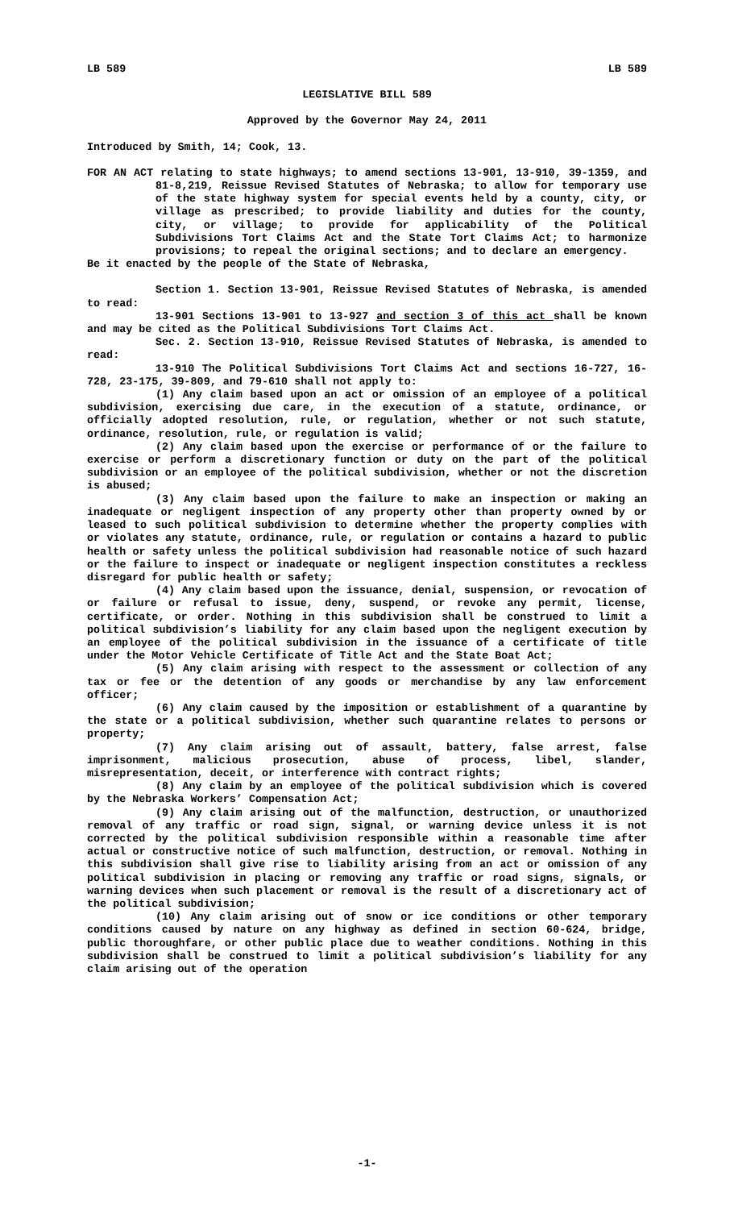LB 589 LB 589
LEGISLATIVE BILL 589
Approved by the Governor May 24, 2011
Introduced by Smith, 14; Cook, 13.
FOR AN ACT relating to state highways; to amend sections 13-901, 13-910, 39-1359, and 81-8,219, Reissue Revised Statutes of Nebraska; to allow for temporary use of the state highway system for special events held by a county, city, or village as prescribed; to provide liability and duties for the county, city, or village; to provide for applicability of the Political Subdivisions Tort Claims Act and the State Tort Claims Act; to harmonize provisions; to repeal the original sections; and to declare an emergency.
Be it enacted by the people of the State of Nebraska,
Section 1. Section 13-901, Reissue Revised Statutes of Nebraska, is amended to read:
13-901 Sections 13-901 to 13-927 and section 3 of this act shall be known and may be cited as the Political Subdivisions Tort Claims Act.
Sec. 2. Section 13-910, Reissue Revised Statutes of Nebraska, is amended to read:
13-910 The Political Subdivisions Tort Claims Act and sections 16-727, 16-728, 23-175, 39-809, and 79-610 shall not apply to:
(1) Any claim based upon an act or omission of an employee of a political subdivision, exercising due care, in the execution of a statute, ordinance, or officially adopted resolution, rule, or regulation, whether or not such statute, ordinance, resolution, rule, or regulation is valid;
(2) Any claim based upon the exercise or performance of or the failure to exercise or perform a discretionary function or duty on the part of the political subdivision or an employee of the political subdivision, whether or not the discretion is abused;
(3) Any claim based upon the failure to make an inspection or making an inadequate or negligent inspection of any property other than property owned by or leased to such political subdivision to determine whether the property complies with or violates any statute, ordinance, rule, or regulation or contains a hazard to public health or safety unless the political subdivision had reasonable notice of such hazard or the failure to inspect or inadequate or negligent inspection constitutes a reckless disregard for public health or safety;
(4) Any claim based upon the issuance, denial, suspension, or revocation of or failure or refusal to issue, deny, suspend, or revoke any permit, license, certificate, or order. Nothing in this subdivision shall be construed to limit a political subdivision’s liability for any claim based upon the negligent execution by an employee of the political subdivision in the issuance of a certificate of title under the Motor Vehicle Certificate of Title Act and the State Boat Act;
(5) Any claim arising with respect to the assessment or collection of any tax or fee or the detention of any goods or merchandise by any law enforcement officer;
(6) Any claim caused by the imposition or establishment of a quarantine by the state or a political subdivision, whether such quarantine relates to persons or property;
(7) Any claim arising out of assault, battery, false arrest, false imprisonment, malicious prosecution, abuse of process, libel, slander, misrepresentation, deceit, or interference with contract rights;
(8) Any claim by an employee of the political subdivision which is covered by the Nebraska Workers’ Compensation Act;
(9) Any claim arising out of the malfunction, destruction, or unauthorized removal of any traffic or road sign, signal, or warning device unless it is not corrected by the political subdivision responsible within a reasonable time after actual or constructive notice of such malfunction, destruction, or removal. Nothing in this subdivision shall give rise to liability arising from an act or omission of any political subdivision in placing or removing any traffic or road signs, signals, or warning devices when such placement or removal is the result of a discretionary act of the political subdivision;
(10) Any claim arising out of snow or ice conditions or other temporary conditions caused by nature on any highway as defined in section 60-624, bridge, public thoroughfare, or other public place due to weather conditions. Nothing in this subdivision shall be construed to limit a political subdivision’s liability for any claim arising out of the operation
-1-